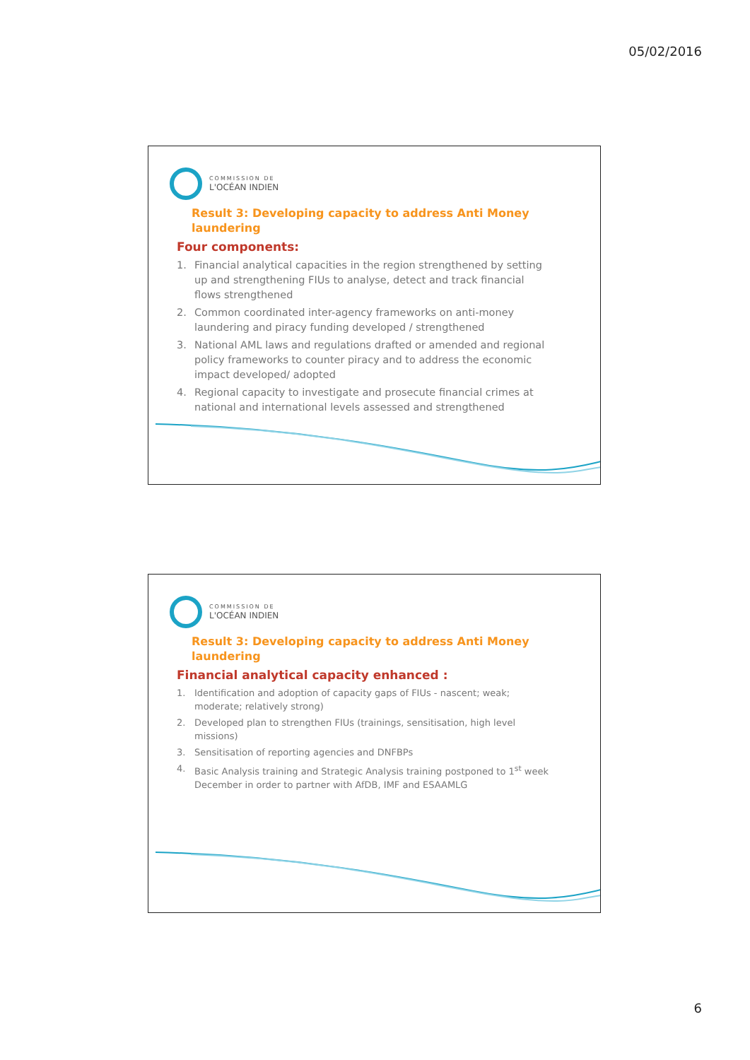05/02/2016
COMMISSION DE
L'OCÉAN INDIEN
Result 3: Developing capacity to address Anti Money laundering
Four components:
1. Financial analytical capacities in the region strengthened by setting up and strengthening FIUs to analyse, detect and track financial flows strengthened
2. Common coordinated inter-agency frameworks on anti-money laundering and piracy funding developed / strengthened
3. National AML laws and regulations drafted or amended and regional policy frameworks to counter piracy and to address the economic impact developed/ adopted
4. Regional capacity to investigate and prosecute financial crimes at national and international levels assessed and strengthened
COMMISSION DE
L'OCÉAN INDIEN
Result 3: Developing capacity to address Anti Money laundering
Financial analytical capacity enhanced :
1. Identification and adoption of capacity gaps of FIUs - nascent; weak; moderate; relatively strong)
2. Developed plan to strengthen FIUs (trainings, sensitisation, high level missions)
3. Sensitisation of reporting agencies and DNFBPs
4. Basic Analysis training and Strategic Analysis training postponed to 1<sup>st</sup> week December in order to partner with AfDB, IMF and ESAAMLG
6